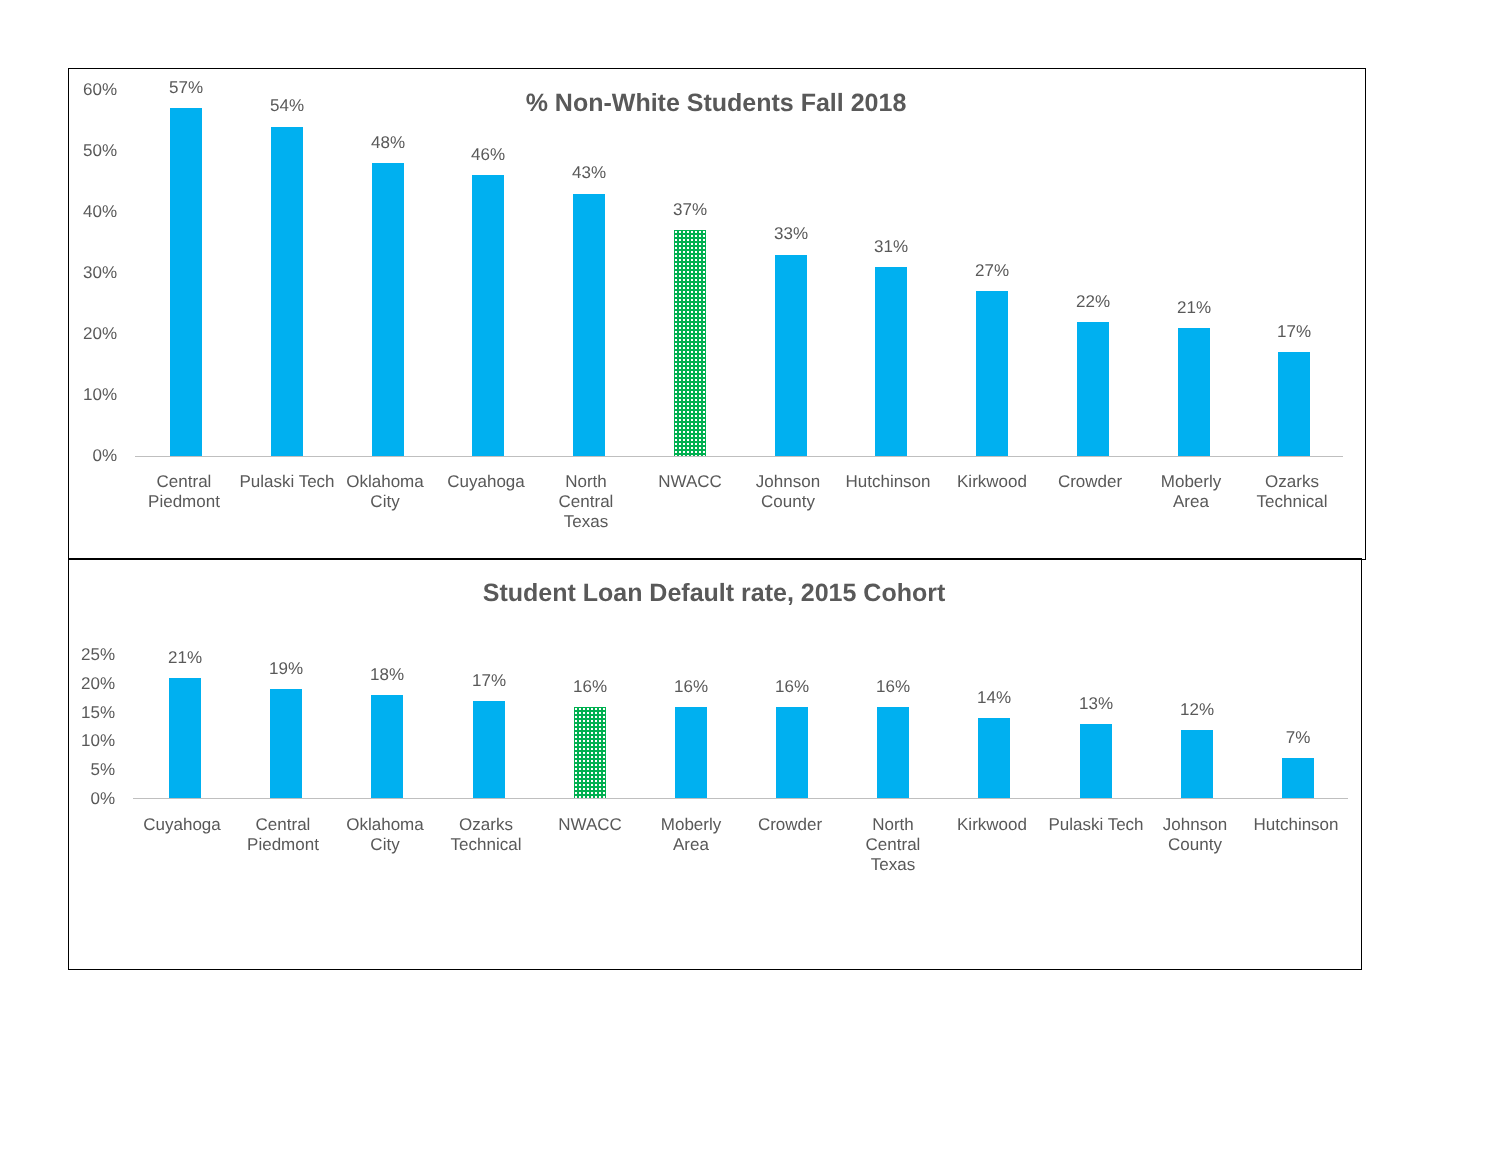% Non-White Students Fall 2018 60%
50%
40%
30%
20%
10%
0%
57%
Central Piedmont
54%
Pulaski Tech
48%
Oklahoma City
46%
Cuyahoga
43%
North Central Texas
37%
NWACC
33%
Johnson County
31%
Hutchinson
27%
Kirkwood
22%
Crowder
21%
Moberly Area
17%
Ozarks Technical
Student Loan Default rate, 2015 Cohort
25%
20%
15%
10%
5%
0%
21%
Cuyahoga
19%
Central Piedmont
18%
Oklahoma City
17%
Ozarks Technical
16%
NWACC
16%
Moberly Area
16%
Crowder
16%
North Central Texas
14%
Kirkwood
13%
Pulaski Tech
12%
Johnson County
7%
Hutchinson